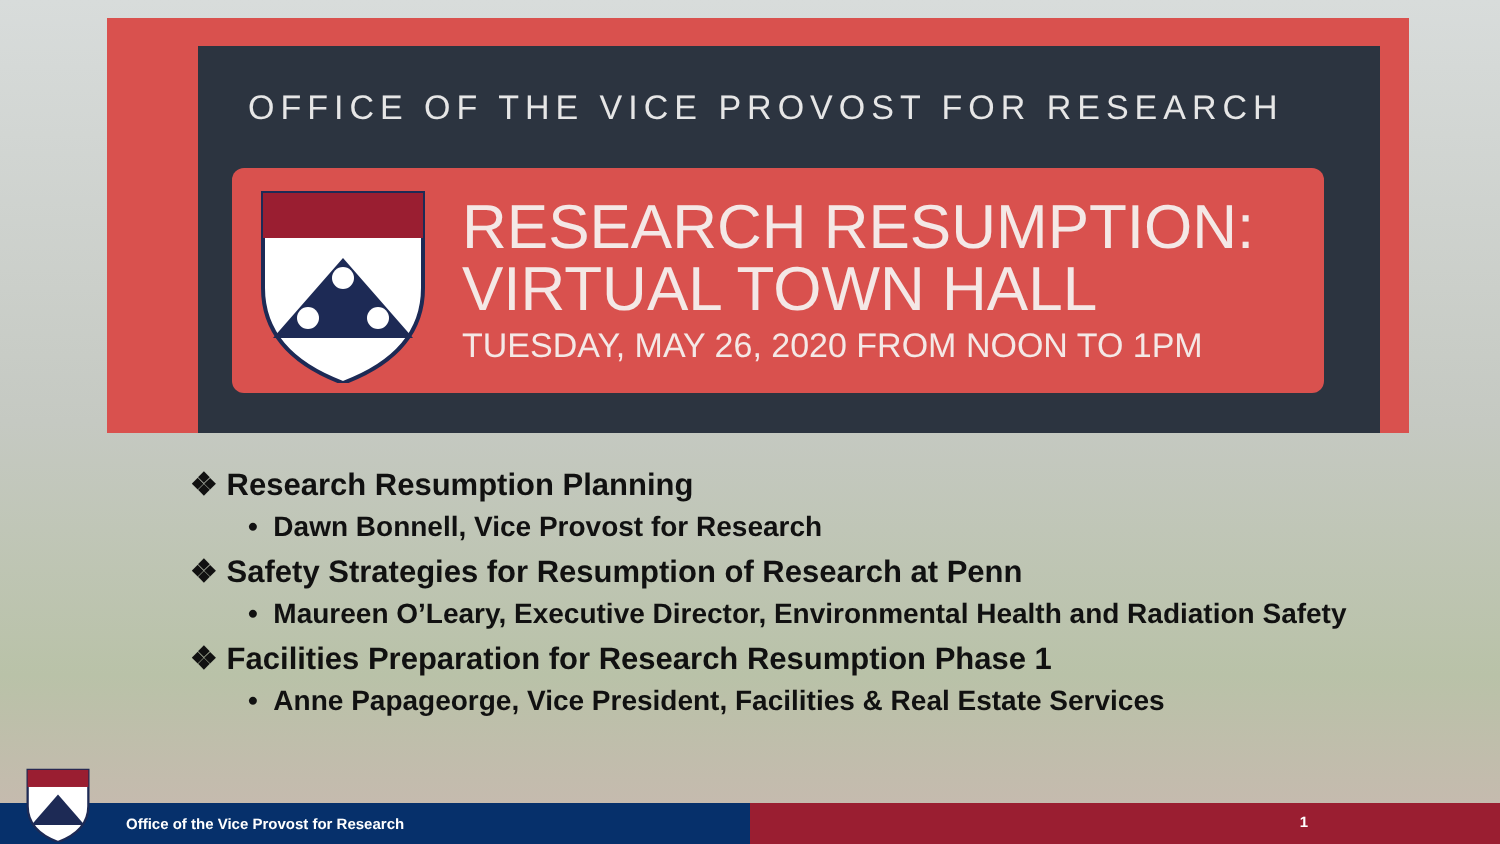OFFICE OF THE VICE PROVOST FOR RESEARCH
RESEARCH RESUMPTION:
VIRTUAL TOWN HALL
TUESDAY, MAY 26, 2020 FROM NOON TO 1PM
❖ Research Resumption Planning
• Dawn Bonnell, Vice Provost for Research
❖ Safety Strategies for Resumption of Research at Penn
• Maureen O’Leary, Executive Director, Environmental Health and Radiation Safety
❖ Facilities Preparation for Research Resumption Phase 1
• Anne Papageorge, Vice President, Facilities & Real Estate Services
Office of the Vice Provost for Research 1